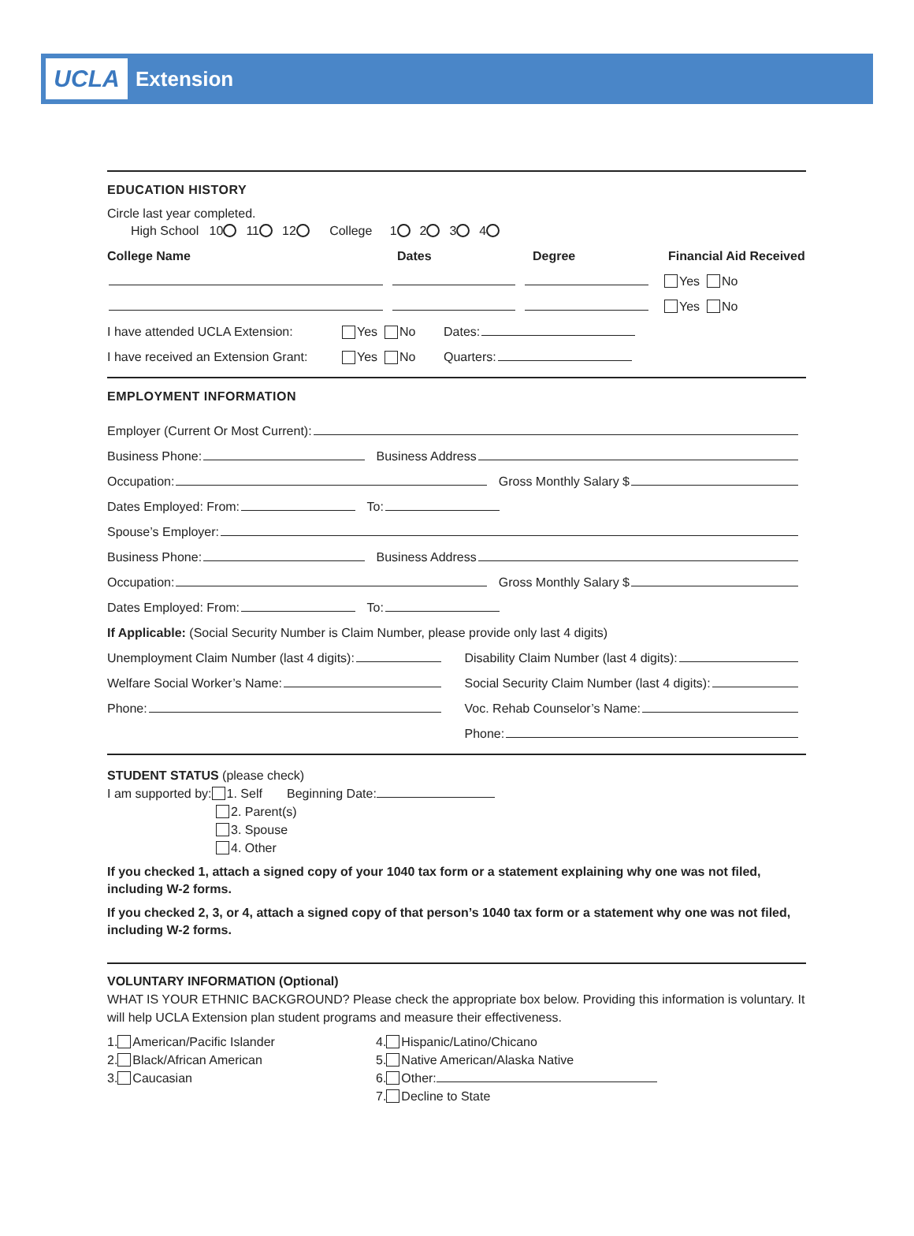UCLA
Extension
EDUCATION HISTORY
Circle last year completed.
High School 10 11 12 College 1 2 3 4
College Name Dates Degree Financial Aid Received
Yes No
Yes No
I have attended UCLA Extension: Yes No Dates:
I have received an Extension Grant: Yes No Quarters:
EMPLOYMENT INFORMATION
Employer (Current Or Most Current):
Business Phone: Business Address
Occupation: Gross Monthly Salary $
Dates Employed: From: To:
Spouse’s Employer:
Business Phone: Business Address
Occupation: Gross Monthly Salary $
Dates Employed: From: To:
If Applicable: (Social Security Number is Claim Number, please provide only last 4 digits)
Unemployment Claim Number (last 4 digits):
Welfare Social Worker’s Name:
Phone:
Disability Claim Number (last 4 digits):
Social Security Claim Number (last 4 digits):
Voc. Rehab Counselor’s Name:
Phone:
STUDENT STATUS (please check)
I am supported by: 1. Self Beginning Date:
2. Parent(s)
3. Spouse
4. Other
If you checked 1, attach a signed copy of your 1040 tax form or a statement explaining why one was not filed, including W-2 forms.
If you checked 2, 3, or 4, attach a signed copy of that person’s 1040 tax form or a statement why one was not filed, including W-2 forms.
VOLUNTARY INFORMATION (Optional)
WHAT IS YOUR ETHNIC BACKGROUND? Please check the appropriate box below. Providing this information is voluntary. It will help UCLA Extension plan student programs and measure their effectiveness.
1. American/Pacific Islander
2. Black/African American
3. Caucasian
4. Hispanic/Latino/Chicano
5. Native American/Alaska Native
6. Other:
7. Decline to State